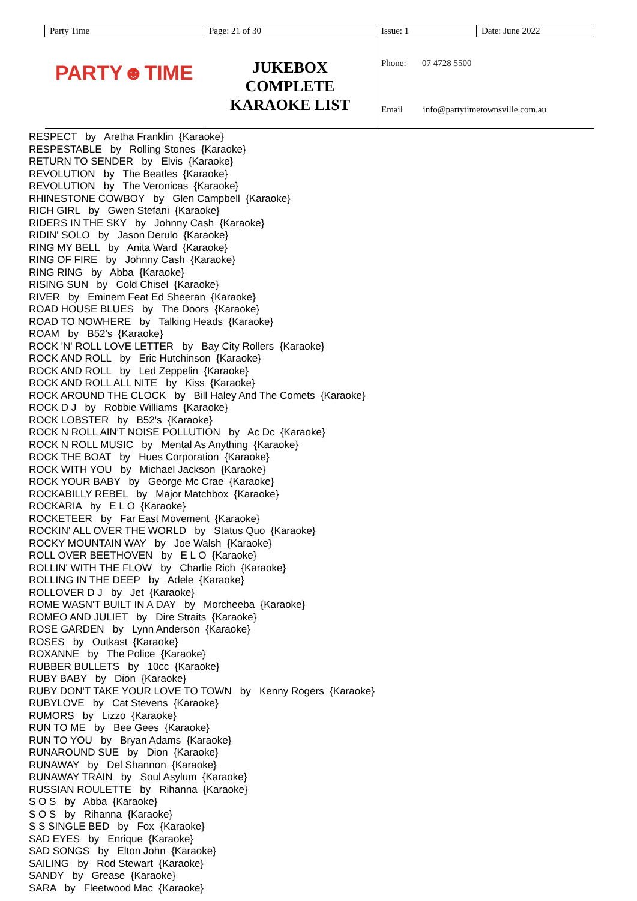| Party Time | Page: 21 of 30 | Issue: 1 | Date: June 2022 |
| PARTY☻TIME | JUKEBOX COMPLETE KARAOKE LIST | Phone: 07 4728 5500 | |
| | | Email info@partytimetownsville.com.au | |
RESPECT by Aretha Franklin {Karaoke} RESPESTABLE by Rolling Stones {Karaoke} RETURN TO SENDER by Elvis {Karaoke} REVOLUTION by The Beatles {Karaoke} REVOLUTION by The Veronicas {Karaoke} RHINESTONE COWBOY by Glen Campbell {Karaoke} RICH GIRL by Gwen Stefani {Karaoke} RIDERS IN THE SKY by Johnny Cash {Karaoke} RIDIN' SOLO by Jason Derulo {Karaoke} RING MY BELL by Anita Ward {Karaoke} RING OF FIRE by Johnny Cash {Karaoke} RING RING by Abba {Karaoke} RISING SUN by Cold Chisel {Karaoke} RIVER by Eminem Feat Ed Sheeran {Karaoke} ROAD HOUSE BLUES by The Doors {Karaoke} ROAD TO NOWHERE by Talking Heads {Karaoke} ROAM by B52's {Karaoke} ROCK 'N' ROLL LOVE LETTER by Bay City Rollers {Karaoke} ROCK AND ROLL by Eric Hutchinson {Karaoke} ROCK AND ROLL by Led Zeppelin {Karaoke} ROCK AND ROLL ALL NITE by Kiss {Karaoke} ROCK AROUND THE CLOCK by Bill Haley And The Comets {Karaoke} ROCK D J by Robbie Williams {Karaoke} ROCK LOBSTER by B52's {Karaoke} ROCK N ROLL AIN'T NOISE POLLUTION by Ac Dc {Karaoke} ROCK N ROLL MUSIC by Mental As Anything {Karaoke} ROCK THE BOAT by Hues Corporation {Karaoke} ROCK WITH YOU by Michael Jackson {Karaoke} ROCK YOUR BABY by George Mc Crae {Karaoke} ROCKABILLY REBEL by Major Matchbox {Karaoke} ROCKARIA by E L O {Karaoke} ROCKETEER by Far East Movement {Karaoke} ROCKIN' ALL OVER THE WORLD by Status Quo {Karaoke} ROCKY MOUNTAIN WAY by Joe Walsh {Karaoke} ROLL OVER BEETHOVEN by E L O {Karaoke} ROLLIN' WITH THE FLOW by Charlie Rich {Karaoke} ROLLING IN THE DEEP by Adele {Karaoke} ROLLOVER D J by Jet {Karaoke} ROME WASN'T BUILT IN A DAY by Morcheeba {Karaoke} ROMEO AND JULIET by Dire Straits {Karaoke} ROSE GARDEN by Lynn Anderson {Karaoke} ROSES by Outkast {Karaoke} ROXANNE by The Police {Karaoke} RUBBER BULLETS by 10cc {Karaoke} RUBY BABY by Dion {Karaoke} RUBY DON'T TAKE YOUR LOVE TO TOWN by Kenny Rogers {Karaoke} RUBYLOVE by Cat Stevens {Karaoke} RUMORS by Lizzo {Karaoke} RUN TO ME by Bee Gees {Karaoke} RUN TO YOU by Bryan Adams {Karaoke} RUNAROUND SUE by Dion {Karaoke} RUNAWAY by Del Shannon {Karaoke} RUNAWAY TRAIN by Soul Asylum {Karaoke} RUSSIAN ROULETTE by Rihanna {Karaoke} S O S by Abba {Karaoke} S O S by Rihanna {Karaoke} S S SINGLE BED by Fox {Karaoke} SAD EYES by Enrique {Karaoke} SAD SONGS by Elton John {Karaoke} SAILING by Rod Stewart {Karaoke} SANDY by Grease {Karaoke} SARA by Fleetwood Mac {Karaoke}